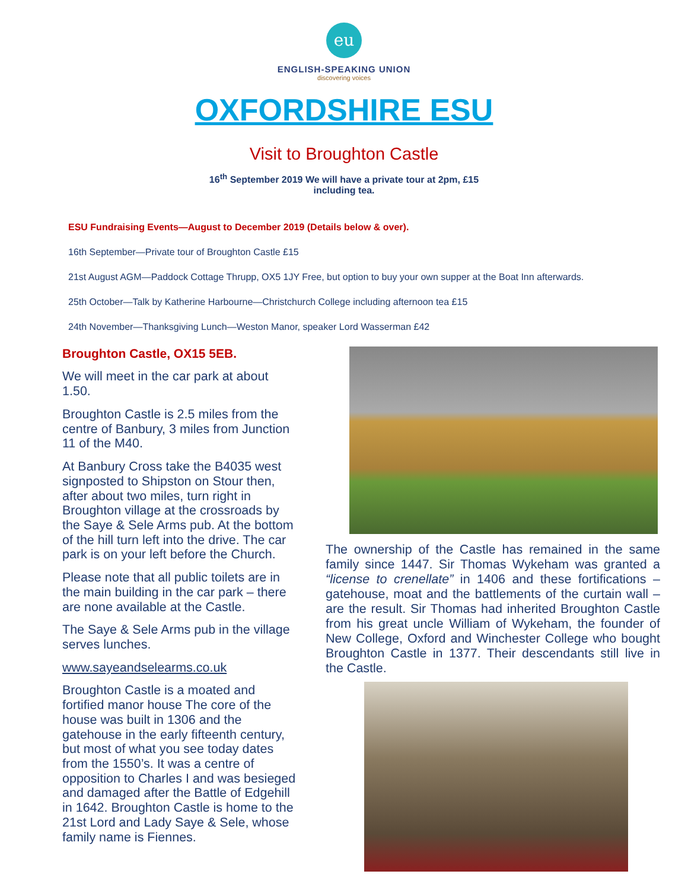eu
ENGLISH-SPEAKING UNION
discovering voices
OXFORDSHIRE ESU
Visit to Broughton Castle
16<sup>th</sup> September 2019 We will have a private tour at 2pm, £15
including tea.
ESU Fundraising Events—August to December 2019 (Details below & over).
16th September—Private tour of Broughton Castle £15
21st August AGM—Paddock Cottage Thrupp, OX5 1JY Free, but option to buy your own supper at the Boat Inn afterwards.
25th October—Talk by Katherine Harbourne—Christchurch College including afternoon tea £15
24th November—Thanksgiving Lunch—Weston Manor, speaker Lord Wasserman £42
Broughton Castle, OX15 5EB.
We will meet in the car park at about 1.50.
Broughton Castle is 2.5 miles from the centre of Banbury, 3 miles from Junction 11 of the M40.
At Banbury Cross take the B4035 west signposted to Shipston on Stour then, after about two miles, turn right in Broughton village at the crossroads by the Saye & Sele Arms pub. At the bottom of the hill turn left into the drive. The car park is on your left before the Church.
Please note that all public toilets are in the main building in the car park – there are none available at the Castle.
The Saye & Sele Arms pub in the village serves lunches.
www.sayeandselearms.co.uk
Broughton Castle is a moated and fortified manor house The core of the house was built in 1306 and the gatehouse in the early fifteenth century, but most of what you see today dates from the 1550’s. It was a centre of opposition to Charles I and was besieged and damaged after the Battle of Edgehill in 1642. Broughton Castle is home to the 21st Lord and Lady Saye & Sele, whose family name is Fiennes.
The ownership of the Castle has remained in the same family since 1447. Sir Thomas Wykeham was granted a “license to crenellate” in 1406 and these fortifications – gatehouse, moat and the battlements of the curtain wall – are the result. Sir Thomas had inherited Broughton Castle from his great uncle William of Wykeham, the founder of New College, Oxford and Winchester College who bought Broughton Castle in 1377. Their descendants still live in the Castle.